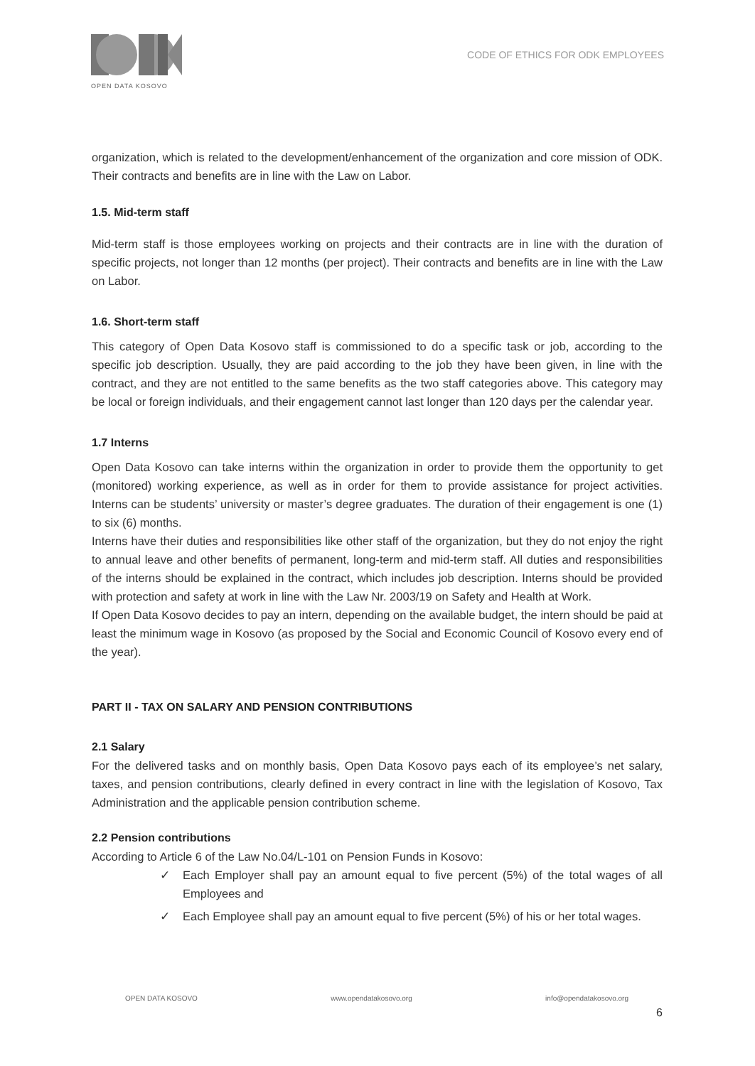OPEN DATA KOSOVO
CODE OF ETHICS FOR ODK EMPLOYEES
organization, which is related to the development/enhancement of the organization and core mission of ODK. Their contracts and benefits are in line with the Law on Labor.
1.5. Mid-term staff
Mid-term staff is those employees working on projects and their contracts are in line with the duration of specific projects, not longer than 12 months (per project). Their contracts and benefits are in line with the Law on Labor.
1.6. Short-term staff
This category of Open Data Kosovo staff is commissioned to do a specific task or job, according to the specific job description. Usually, they are paid according to the job they have been given, in line with the contract, and they are not entitled to the same benefits as the two staff categories above. This category may be local or foreign individuals, and their engagement cannot last longer than 120 days per the calendar year.
1.7 Interns
Open Data Kosovo can take interns within the organization in order to provide them the opportunity to get (monitored) working experience, as well as in order for them to provide assistance for project activities. Interns can be students’ university or master’s degree graduates. The duration of their engagement is one (1) to six (6) months.
Interns have their duties and responsibilities like other staff of the organization, but they do not enjoy the right to annual leave and other benefits of permanent, long-term and mid-term staff. All duties and responsibilities of the interns should be explained in the contract, which includes job description. Interns should be provided with protection and safety at work in line with the Law Nr. 2003/19 on Safety and Health at Work.
If Open Data Kosovo decides to pay an intern, depending on the available budget, the intern should be paid at least the minimum wage in Kosovo (as proposed by the Social and Economic Council of Kosovo every end of the year).
PART II - TAX ON SALARY AND PENSION CONTRIBUTIONS
2.1 Salary
For the delivered tasks and on monthly basis, Open Data Kosovo pays each of its employee’s net salary, taxes, and pension contributions, clearly defined in every contract in line with the legislation of Kosovo, Tax Administration and the applicable pension contribution scheme.
2.2 Pension contributions
According to Article 6 of the Law No.04/L-101 on Pension Funds in Kosovo:
✓ Each Employer shall pay an amount equal to five percent (5%) of the total wages of all Employees and
✓ Each Employee shall pay an amount equal to five percent (5%) of his or her total wages.
OPEN DATA KOSOVO www.opendatakosovo.org info@opendatakosovo.org
6